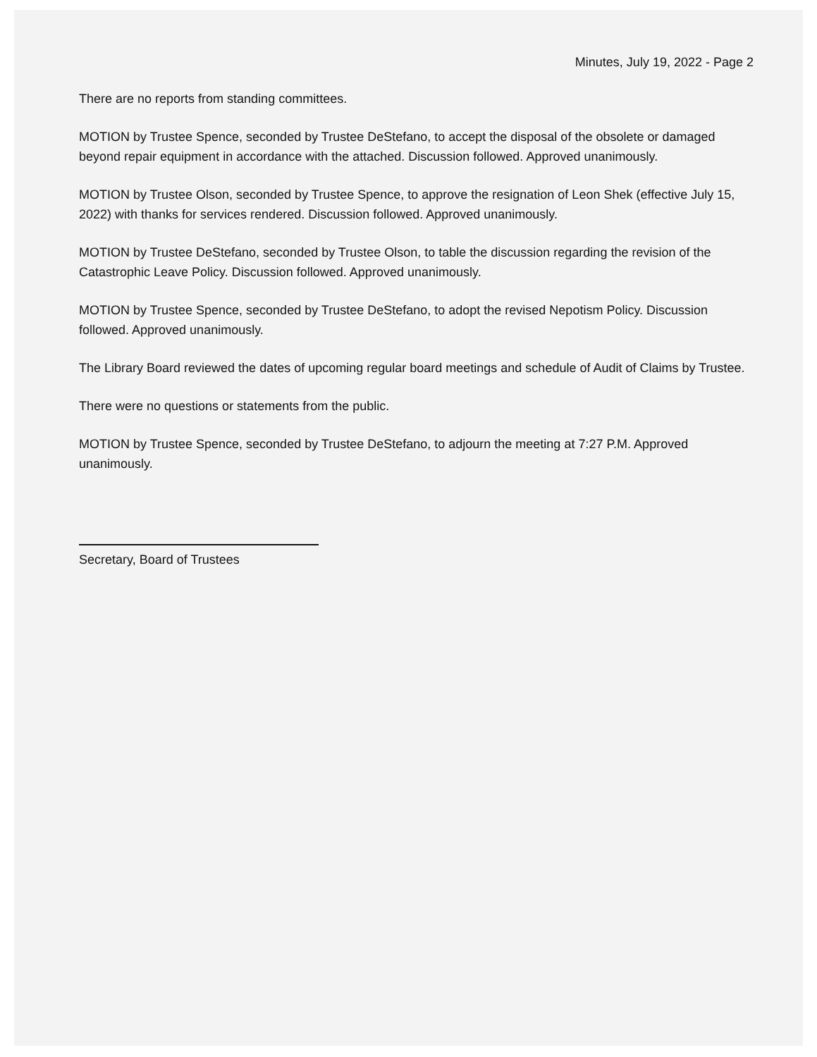Minutes, July 19, 2022 - Page 2
There are no reports from standing committees.
MOTION by Trustee Spence, seconded by Trustee DeStefano, to accept the disposal of the obsolete or damaged beyond repair equipment in accordance with the attached. Discussion followed. Approved unanimously.
MOTION by Trustee Olson, seconded by Trustee Spence, to approve the resignation of Leon Shek (effective July 15, 2022) with thanks for services rendered. Discussion followed. Approved unanimously.
MOTION by Trustee DeStefano, seconded by Trustee Olson, to table the discussion regarding the revision of the Catastrophic Leave Policy. Discussion followed. Approved unanimously.
MOTION by Trustee Spence, seconded by Trustee DeStefano, to adopt the revised Nepotism Policy. Discussion followed. Approved unanimously.
The Library Board reviewed the dates of upcoming regular board meetings and schedule of Audit of Claims by Trustee.
There were no questions or statements from the public.
MOTION by Trustee Spence, seconded by Trustee DeStefano, to adjourn the meeting at 7:27 P.M. Approved unanimously.
Secretary, Board of Trustees